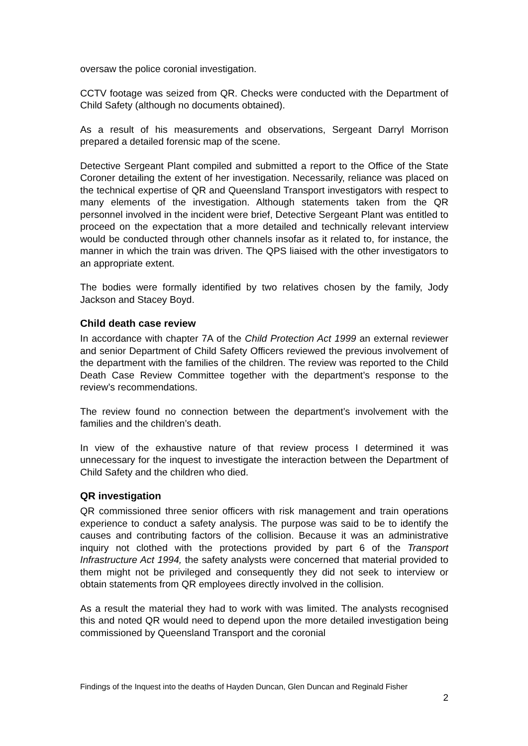oversaw the police coronial investigation.
CCTV footage was seized from QR. Checks were conducted with the Department of Child Safety (although no documents obtained).
As a result of his measurements and observations, Sergeant Darryl Morrison prepared a detailed forensic map of the scene.
Detective Sergeant Plant compiled and submitted a report to the Office of the State Coroner detailing the extent of her investigation. Necessarily, reliance was placed on the technical expertise of QR and Queensland Transport investigators with respect to many elements of the investigation. Although statements taken from the QR personnel involved in the incident were brief, Detective Sergeant Plant was entitled to proceed on the expectation that a more detailed and technically relevant interview would be conducted through other channels insofar as it related to, for instance, the manner in which the train was driven. The QPS liaised with the other investigators to an appropriate extent.
The bodies were formally identified by two relatives chosen by the family, Jody Jackson and Stacey Boyd.
Child death case review
In accordance with chapter 7A of the Child Protection Act 1999 an external reviewer and senior Department of Child Safety Officers reviewed the previous involvement of the department with the families of the children. The review was reported to the Child Death Case Review Committee together with the department’s response to the review’s recommendations.
The review found no connection between the department’s involvement with the families and the children’s death.
In view of the exhaustive nature of that review process I determined it was unnecessary for the inquest to investigate the interaction between the Department of Child Safety and the children who died.
QR investigation
QR commissioned three senior officers with risk management and train operations experience to conduct a safety analysis. The purpose was said to be to identify the causes and contributing factors of the collision. Because it was an administrative inquiry not clothed with the protections provided by part 6 of the Transport Infrastructure Act 1994, the safety analysts were concerned that material provided to them might not be privileged and consequently they did not seek to interview or obtain statements from QR employees directly involved in the collision.
As a result the material they had to work with was limited. The analysts recognised this and noted QR would need to depend upon the more detailed investigation being commissioned by Queensland Transport and the coronial
Findings of the Inquest into the deaths of Hayden Duncan, Glen Duncan and Reginald Fisher
2